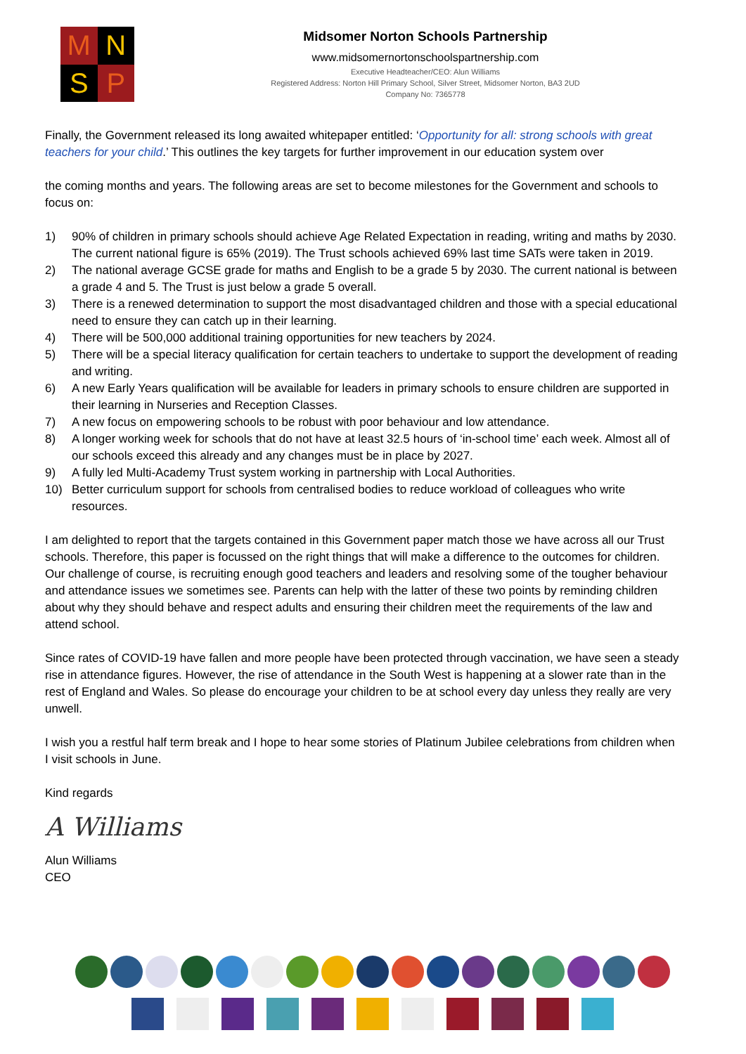M
N
S
P
Midsomer Norton Schools Partnership
www.midsomernortonschoolspartnership.com
Executive Headteacher/CEO: Alun Williams
Registered Address: Norton Hill Primary School, Silver Street, Midsomer Norton, BA3 2UD
Company No: 7365778
Finally, the Government released its long awaited whitepaper entitled: ‘Opportunity for all: strong schools with great teachers for your child.’ This outlines the key targets for further improvement in our education system over
the coming months and years. The following areas are set to become milestones for the Government and schools to focus on:
1) 90% of children in primary schools should achieve Age Related Expectation in reading, writing and maths by 2030. The current national figure is 65% (2019). The Trust schools achieved 69% last time SATs were taken in 2019.
2) The national average GCSE grade for maths and English to be a grade 5 by 2030. The current national is between a grade 4 and 5. The Trust is just below a grade 5 overall.
3) There is a renewed determination to support the most disadvantaged children and those with a special educational need to ensure they can catch up in their learning.
4) There will be 500,000 additional training opportunities for new teachers by 2024.
5) There will be a special literacy qualification for certain teachers to undertake to support the development of reading and writing.
6) A new Early Years qualification will be available for leaders in primary schools to ensure children are supported in their learning in Nurseries and Reception Classes.
7) A new focus on empowering schools to be robust with poor behaviour and low attendance.
8) A longer working week for schools that do not have at least 32.5 hours of ‘in-school time’ each week. Almost all of our schools exceed this already and any changes must be in place by 2027.
9) A fully led Multi-Academy Trust system working in partnership with Local Authorities.
10) Better curriculum support for schools from centralised bodies to reduce workload of colleagues who write resources.
I am delighted to report that the targets contained in this Government paper match those we have across all our Trust schools. Therefore, this paper is focussed on the right things that will make a difference to the outcomes for children. Our challenge of course, is recruiting enough good teachers and leaders and resolving some of the tougher behaviour and attendance issues we sometimes see. Parents can help with the latter of these two points by reminding children about why they should behave and respect adults and ensuring their children meet the requirements of the law and attend school.
Since rates of COVID-19 have fallen and more people have been protected through vaccination, we have seen a steady rise in attendance figures. However, the rise of attendance in the South West is happening at a slower rate than in the rest of England and Wales. So please do encourage your children to be at school every day unless they really are very unwell.
I wish you a restful half term break and I hope to hear some stories of Platinum Jubilee celebrations from children when I visit schools in June.
Kind regards
A Williams
Alun Williams
CEO